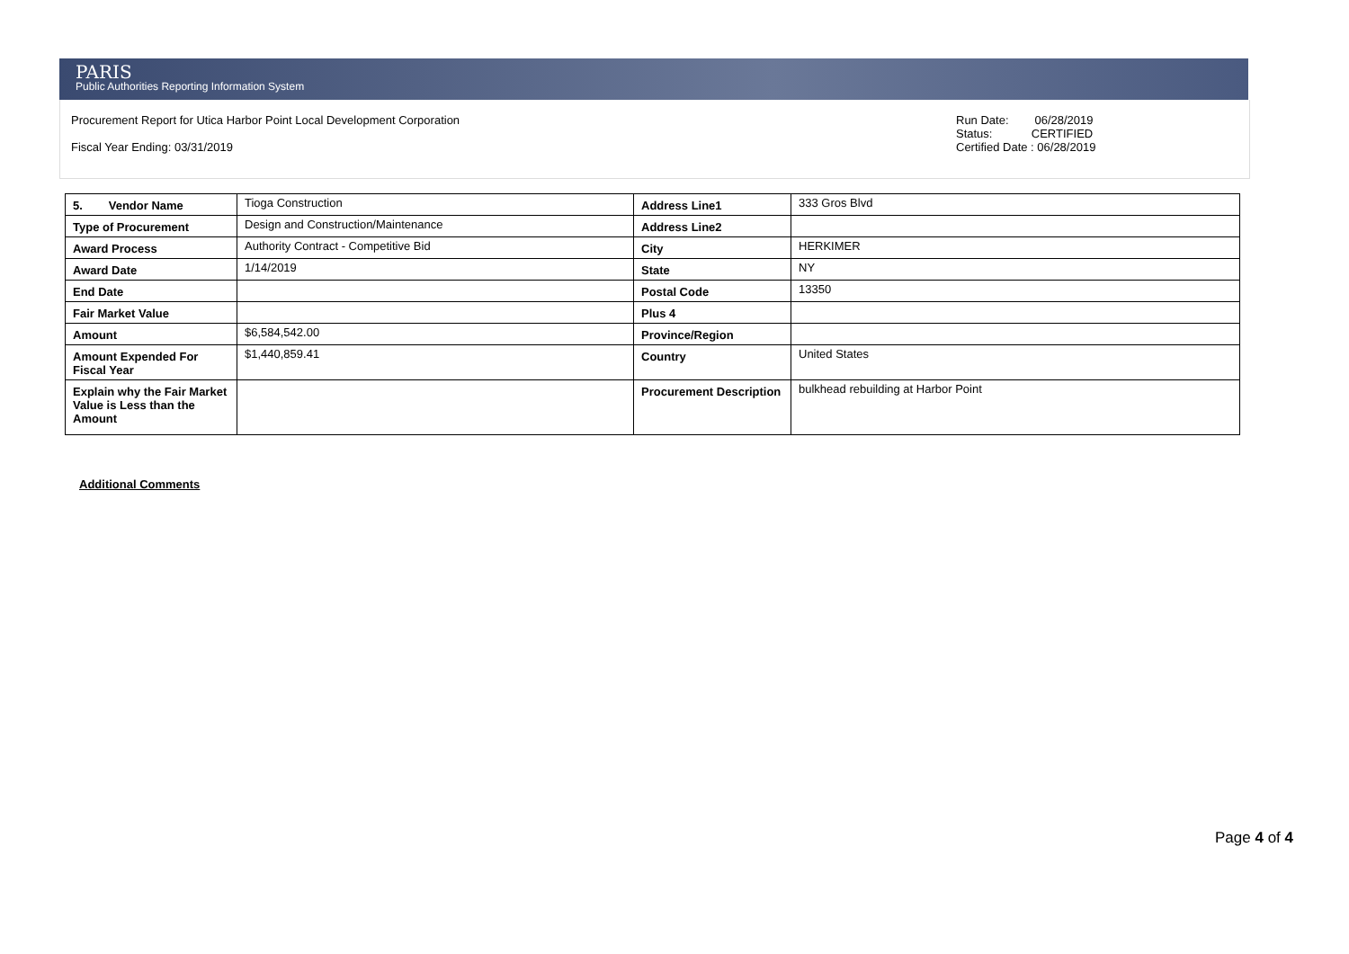PARIS
Public Authorities Reporting Information System
Procurement Report for Utica Harbor Point Local Development Corporation
Fiscal Year Ending: 03/31/2019
Run Date: 06/28/2019
Status: CERTIFIED
Certified Date : 06/28/2019
| 5. Vendor Name | Tioga Construction | Address Line1 | 333 Gros Blvd |
| Type of Procurement | Design and Construction/Maintenance | Address Line2 | |
| Award Process | Authority Contract - Competitive Bid | City | HERKIMER |
| Award Date | 1/14/2019 | State | NY |
| End Date | | Postal Code | 13350 |
| Fair Market Value | | Plus 4 | |
| Amount | $6,584,542.00 | Province/Region | |
| Amount Expended For Fiscal Year | $1,440,859.41 | Country | United States |
| Explain why the Fair Market Value is Less than the Amount | | Procurement Description | bulkhead rebuilding at Harbor Point |
Additional Comments
Page 4 of 4